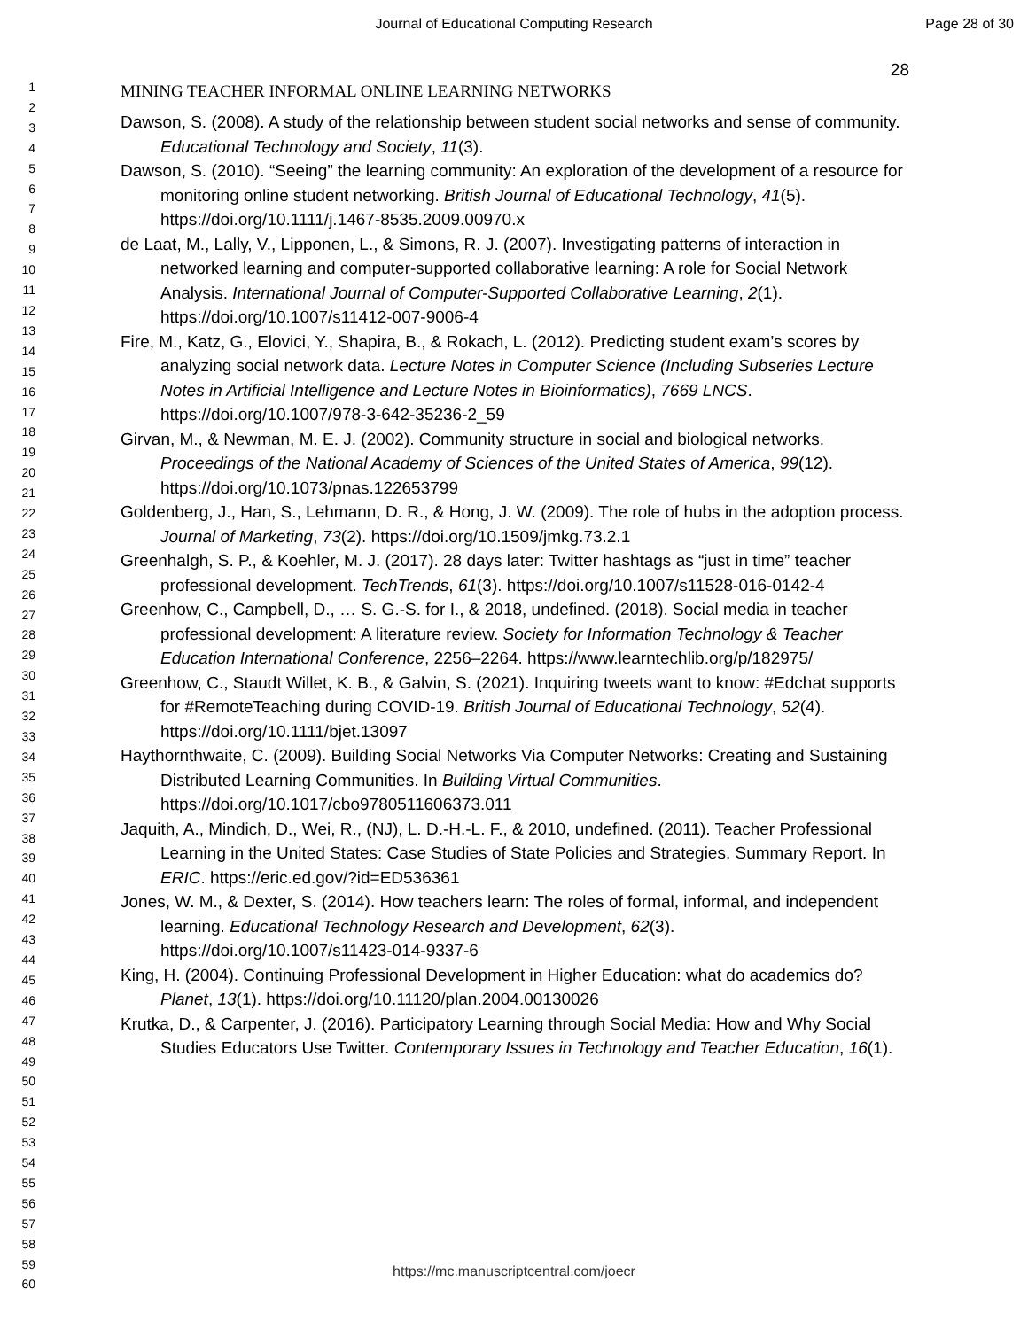Journal of Educational Computing Research
Page 28 of 30
1
2
3
4
5
6
7
8
9
10
11
12
13
14
15
16
17
18
19
20
21
22
23
24
25
26
27
28
29
30
31
32
33
34
35
36
37
38
39
40
41
42
43
44
45
46
47
48
49
50
51
52
53
54
55
56
57
58
59
60
28
MINING TEACHER INFORMAL ONLINE LEARNING NETWORKS
Dawson, S. (2008). A study of the relationship between student social networks and sense of community. Educational Technology and Society, 11(3).
Dawson, S. (2010). “Seeing” the learning community: An exploration of the development of a resource for monitoring online student networking. British Journal of Educational Technology, 41(5). https://doi.org/10.1111/j.1467-8535.2009.00970.x
de Laat, M., Lally, V., Lipponen, L., & Simons, R. J. (2007). Investigating patterns of interaction in networked learning and computer-supported collaborative learning: A role for Social Network Analysis. International Journal of Computer-Supported Collaborative Learning, 2(1). https://doi.org/10.1007/s11412-007-9006-4
Fire, M., Katz, G., Elovici, Y., Shapira, B., & Rokach, L. (2012). Predicting student exam’s scores by analyzing social network data. Lecture Notes in Computer Science (Including Subseries Lecture Notes in Artificial Intelligence and Lecture Notes in Bioinformatics), 7669 LNCS. https://doi.org/10.1007/978-3-642-35236-2_59
Girvan, M., & Newman, M. E. J. (2002). Community structure in social and biological networks. Proceedings of the National Academy of Sciences of the United States of America, 99(12). https://doi.org/10.1073/pnas.122653799
Goldenberg, J., Han, S., Lehmann, D. R., & Hong, J. W. (2009). The role of hubs in the adoption process. Journal of Marketing, 73(2). https://doi.org/10.1509/jmkg.73.2.1
Greenhalgh, S. P., & Koehler, M. J. (2017). 28 days later: Twitter hashtags as “just in time” teacher professional development. TechTrends, 61(3). https://doi.org/10.1007/s11528-016-0142-4
Greenhow, C., Campbell, D., … S. G.-S. for I., & 2018, undefined. (2018). Social media in teacher professional development: A literature review. Society for Information Technology & Teacher Education International Conference, 2256–2264. https://www.learntechlib.org/p/182975/
Greenhow, C., Staudt Willet, K. B., & Galvin, S. (2021). Inquiring tweets want to know: #Edchat supports for #RemoteTeaching during COVID-19. British Journal of Educational Technology, 52(4). https://doi.org/10.1111/bjet.13097
Haythornthwaite, C. (2009). Building Social Networks Via Computer Networks: Creating and Sustaining Distributed Learning Communities. In Building Virtual Communities. https://doi.org/10.1017/cbo9780511606373.011
Jaquith, A., Mindich, D., Wei, R., (NJ), L. D.-H.-L. F., & 2010, undefined. (2011). Teacher Professional Learning in the United States: Case Studies of State Policies and Strategies. Summary Report. In ERIC. https://eric.ed.gov/?id=ED536361
Jones, W. M., & Dexter, S. (2014). How teachers learn: The roles of formal, informal, and independent learning. Educational Technology Research and Development, 62(3). https://doi.org/10.1007/s11423-014-9337-6
King, H. (2004). Continuing Professional Development in Higher Education: what do academics do? Planet, 13(1). https://doi.org/10.11120/plan.2004.00130026
Krutka, D., & Carpenter, J. (2016). Participatory Learning through Social Media: How and Why Social Studies Educators Use Twitter. Contemporary Issues in Technology and Teacher Education, 16(1).
https://mc.manuscriptcentral.com/joecr